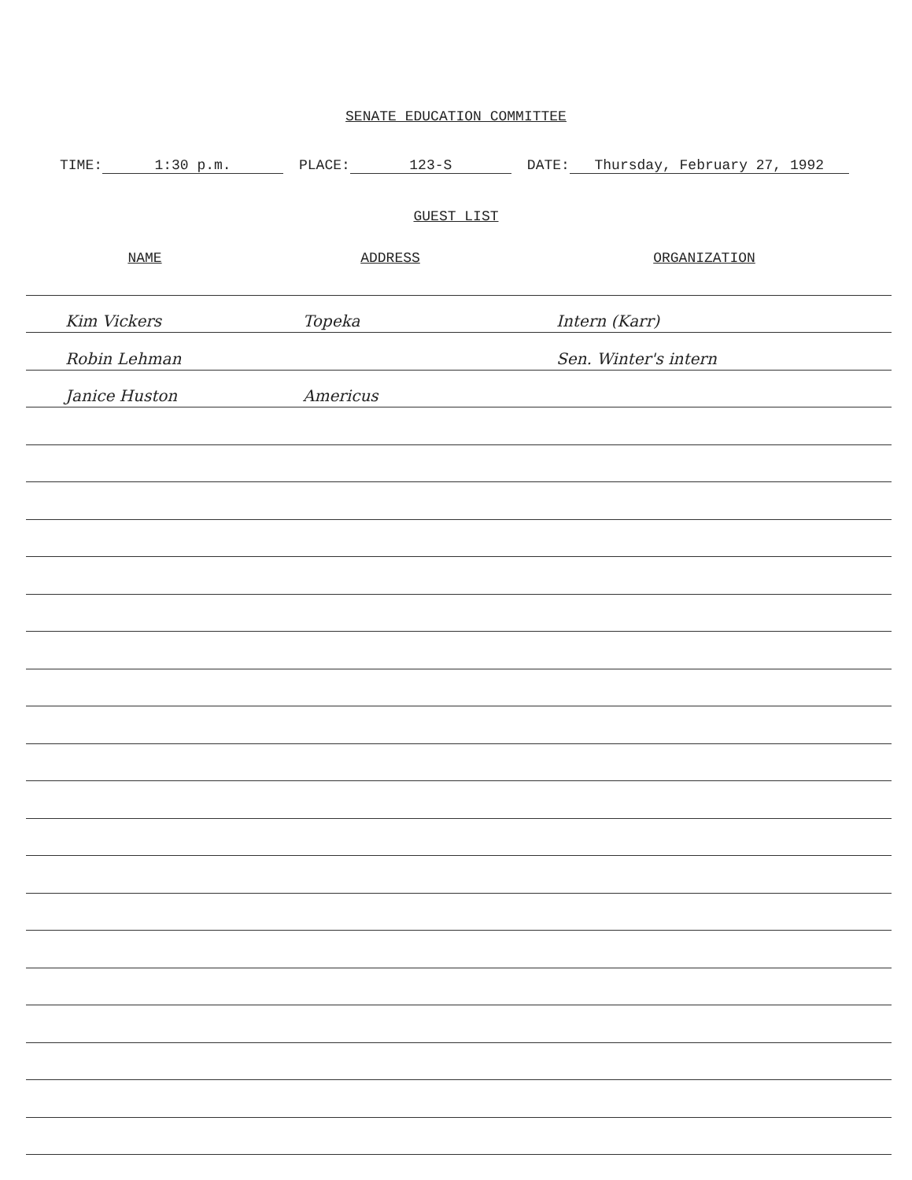SENATE EDUCATION COMMITTEE
TIME: 1:30 p.m. PLACE: 123-S DATE: Thursday, February 27, 1992
GUEST LIST
| NAME | ADDRESS | ORGANIZATION |
| --- | --- | --- |
| Kim Vickers | Topeka | Intern (Karr) |
| Robin Lehman | | Sen. Winter's intern |
| Janice Huston | Americus | |